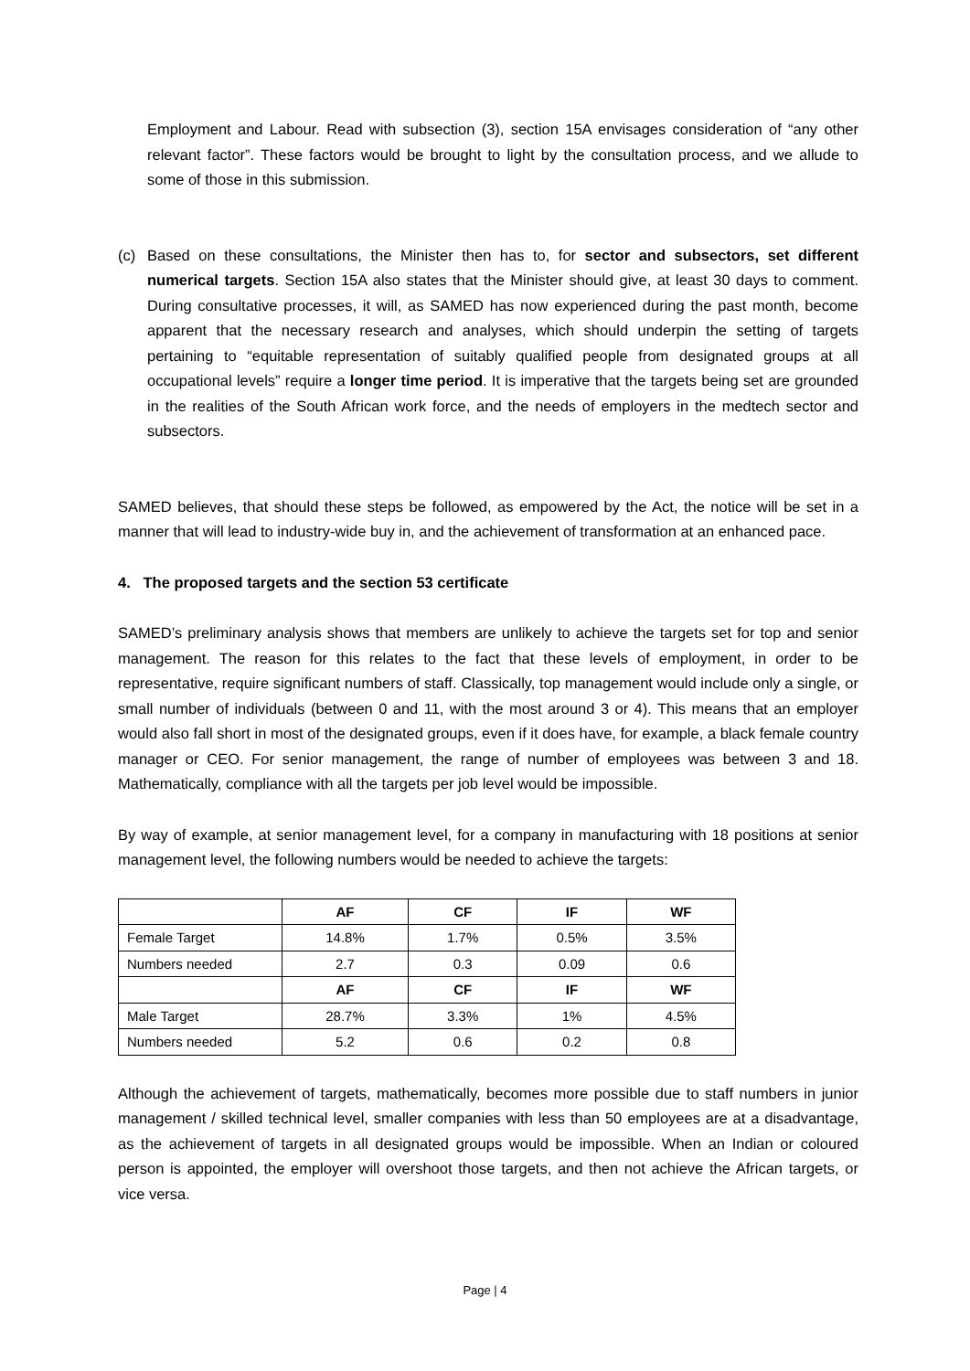Employment and Labour. Read with subsection (3), section 15A envisages consideration of “any other relevant factor”. These factors would be brought to light by the consultation process, and we allude to some of those in this submission.
(c) Based on these consultations, the Minister then has to, for sector and subsectors, set different numerical targets. Section 15A also states that the Minister should give, at least 30 days to comment. During consultative processes, it will, as SAMED has now experienced during the past month, become apparent that the necessary research and analyses, which should underpin the setting of targets pertaining to “equitable representation of suitably qualified people from designated groups at all occupational levels” require a longer time period. It is imperative that the targets being set are grounded in the realities of the South African work force, and the needs of employers in the medtech sector and subsectors.
SAMED believes, that should these steps be followed, as empowered by the Act, the notice will be set in a manner that will lead to industry-wide buy in, and the achievement of transformation at an enhanced pace.
4. The proposed targets and the section 53 certificate
SAMED’s preliminary analysis shows that members are unlikely to achieve the targets set for top and senior management. The reason for this relates to the fact that these levels of employment, in order to be representative, require significant numbers of staff. Classically, top management would include only a single, or small number of individuals (between 0 and 11, with the most around 3 or 4). This means that an employer would also fall short in most of the designated groups, even if it does have, for example, a black female country manager or CEO. For senior management, the range of number of employees was between 3 and 18. Mathematically, compliance with all the targets per job level would be impossible.
By way of example, at senior management level, for a company in manufacturing with 18 positions at senior management level, the following numbers would be needed to achieve the targets:
| | AF | CF | IF | WF |
| --- | --- | --- | --- | --- |
| Female Target | 14.8% | 1.7% | 0.5% | 3.5% |
| Numbers needed | 2.7 | 0.3 | 0.09 | 0.6 |
| | AF | CF | IF | WF |
| Male Target | 28.7% | 3.3% | 1% | 4.5% |
| Numbers needed | 5.2 | 0.6 | 0.2 | 0.8 |
Although the achievement of targets, mathematically, becomes more possible due to staff numbers in junior management / skilled technical level, smaller companies with less than 50 employees are at a disadvantage, as the achievement of targets in all designated groups would be impossible. When an Indian or coloured person is appointed, the employer will overshoot those targets, and then not achieve the African targets, or vice versa.
Page | 4